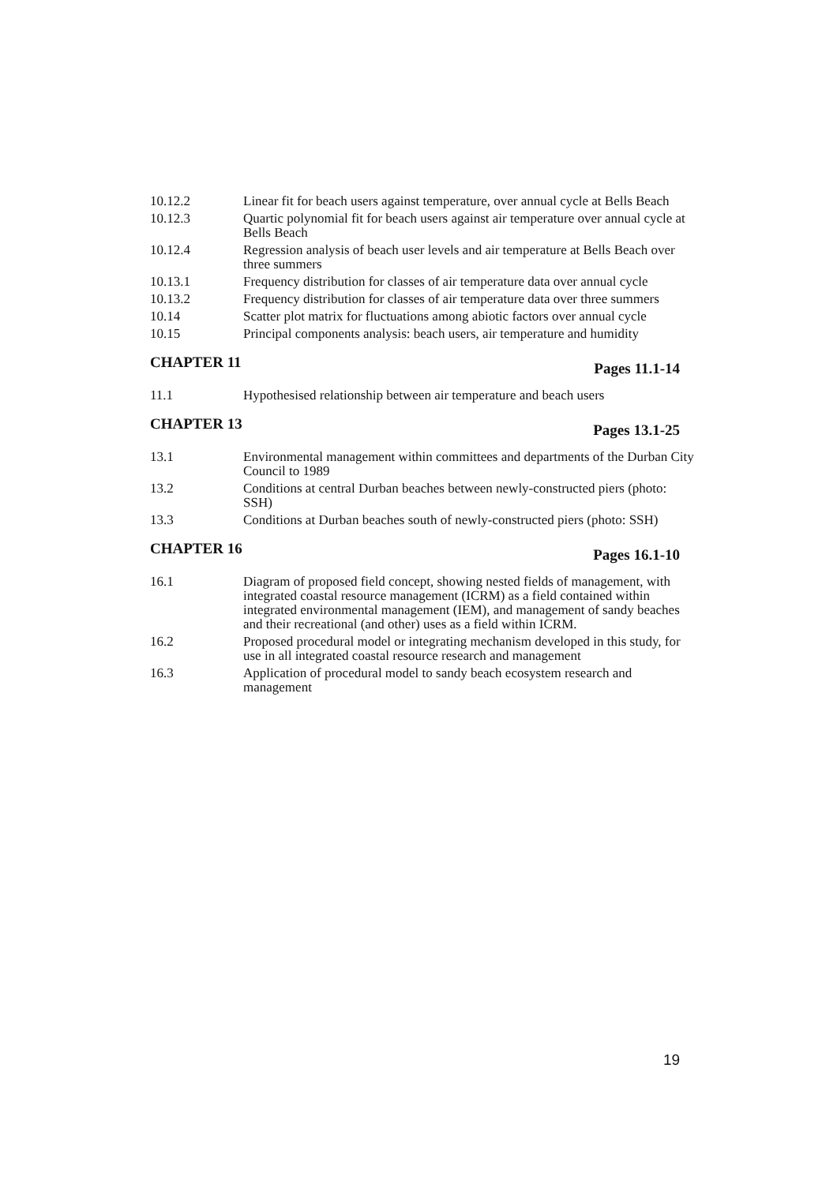10.12.2 Linear fit for beach users against temperature, over annual cycle at Bells Beach
10.12.3 Quartic polynomial fit for beach users against air temperature over annual cycle at Bells Beach
10.12.4 Regression analysis of beach user levels and air temperature at Bells Beach over three summers
10.13.1 Frequency distribution for classes of air temperature data over annual cycle
10.13.2 Frequency distribution for classes of air temperature data over three summers
10.14 Scatter plot matrix for fluctuations among abiotic factors over annual cycle
10.15 Principal components analysis: beach users, air temperature and humidity
CHAPTER 11 Pages 11.1-14
11.1 Hypothesised relationship between air temperature and beach users
CHAPTER 13 Pages 13.1-25
13.1 Environmental management within committees and departments of the Durban City Council to 1989
13.2 Conditions at central Durban beaches between newly-constructed piers (photo: SSH)
13.3 Conditions at Durban beaches south of newly-constructed piers (photo: SSH)
CHAPTER 16 Pages 16.1-10
16.1 Diagram of proposed field concept, showing nested fields of management, with integrated coastal resource management (ICRM) as a field contained within integrated environmental management (IEM), and management of sandy beaches and their recreational (and other) uses as a field within ICRM.
16.2 Proposed procedural model or integrating mechanism developed in this study, for use in all integrated coastal resource research and management
16.3 Application of procedural model to sandy beach ecosystem research and management
19